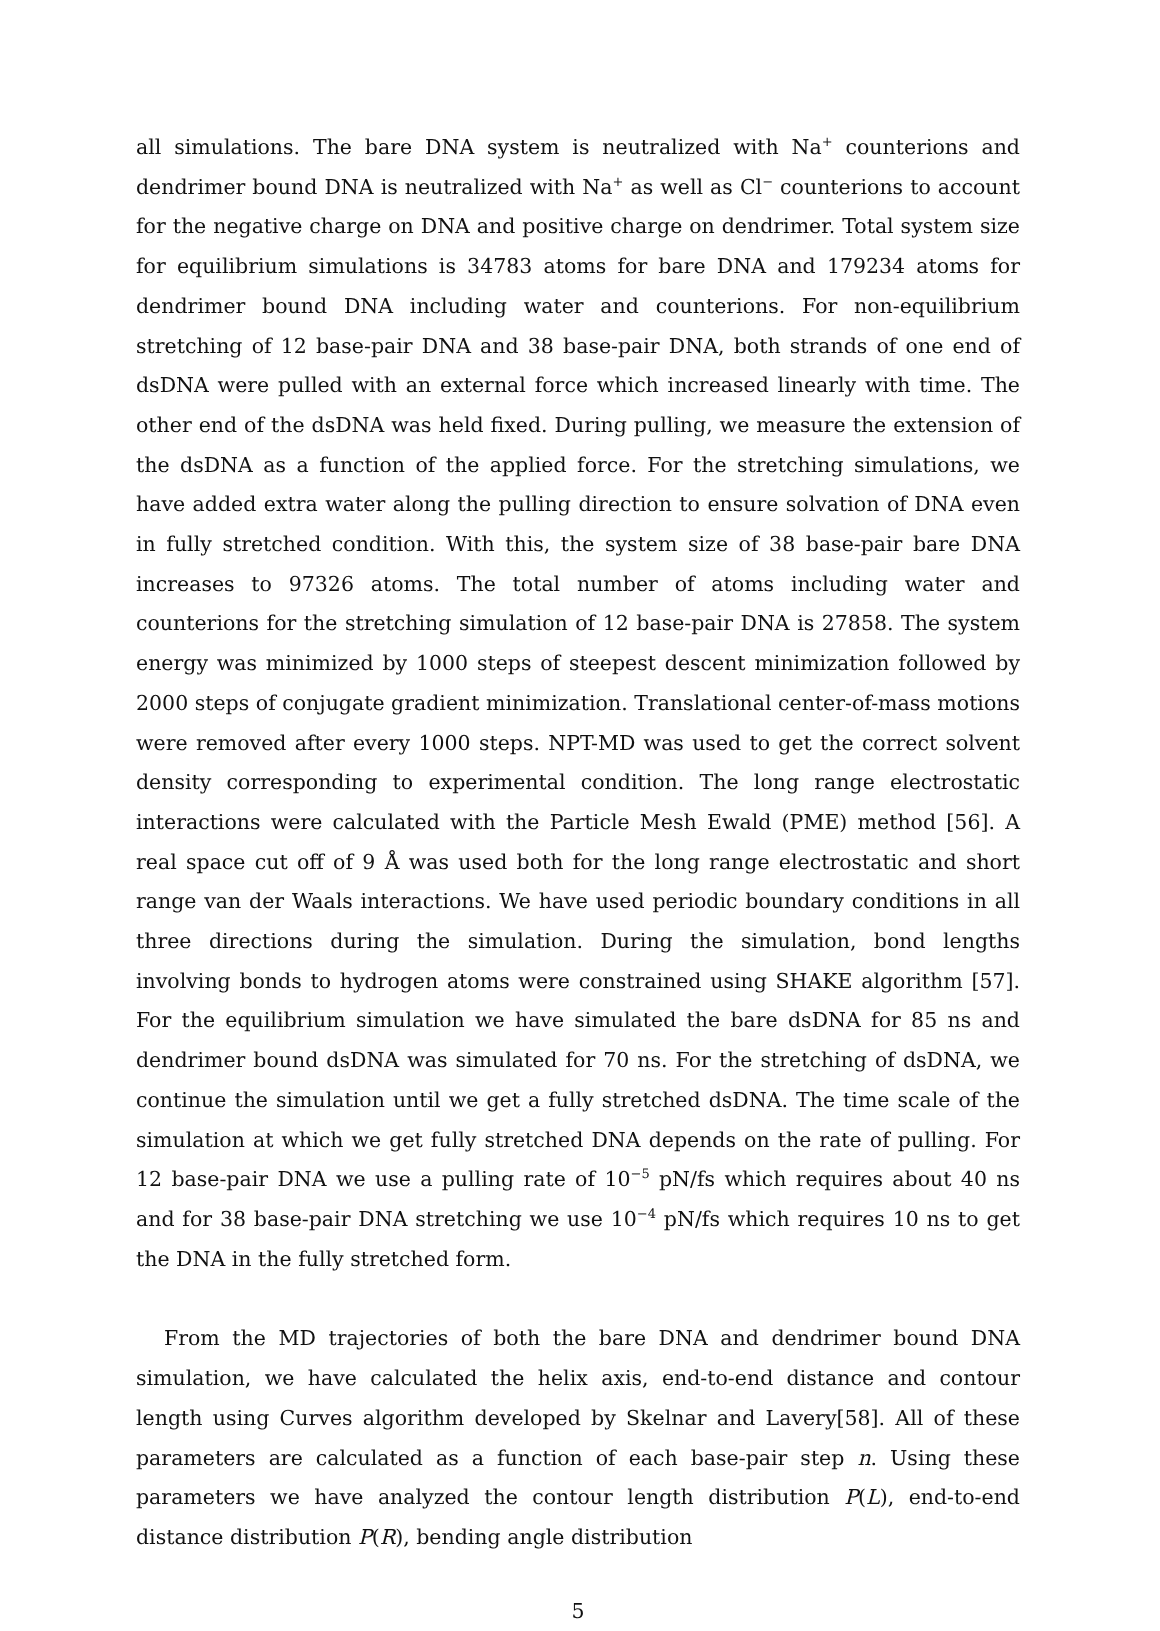all simulations. The bare DNA system is neutralized with Na<sup>+</sup> counterions and dendrimer bound DNA is neutralized with Na<sup>+</sup> as well as Cl<sup>−</sup> counterions to account for the negative charge on DNA and positive charge on dendrimer. Total system size for equilibrium simulations is 34783 atoms for bare DNA and 179234 atoms for dendrimer bound DNA including water and counterions. For non-equilibrium stretching of 12 base-pair DNA and 38 base-pair DNA, both strands of one end of dsDNA were pulled with an external force which increased linearly with time. The other end of the dsDNA was held fixed. During pulling, we measure the extension of the dsDNA as a function of the applied force. For the stretching simulations, we have added extra water along the pulling direction to ensure solvation of DNA even in fully stretched condition. With this, the system size of 38 base-pair bare DNA increases to 97326 atoms. The total number of atoms including water and counterions for the stretching simulation of 12 base-pair DNA is 27858. The system energy was minimized by 1000 steps of steepest descent minimization followed by 2000 steps of conjugate gradient minimization. Translational center-of-mass motions were removed after every 1000 steps. NPT-MD was used to get the correct solvent density corresponding to experimental condition. The long range electrostatic interactions were calculated with the Particle Mesh Ewald (PME) method [56]. A real space cut off of 9 Å was used both for the long range electrostatic and short range van der Waals interactions. We have used periodic boundary conditions in all three directions during the simulation. During the simulation, bond lengths involving bonds to hydrogen atoms were constrained using SHAKE algorithm [57]. For the equilibrium simulation we have simulated the bare dsDNA for 85 ns and dendrimer bound dsDNA was simulated for 70 ns. For the stretching of dsDNA, we continue the simulation until we get a fully stretched dsDNA. The time scale of the simulation at which we get fully stretched DNA depends on the rate of pulling. For 12 base-pair DNA we use a pulling rate of 10<sup>−5</sup> pN/fs which requires about 40 ns and for 38 base-pair DNA stretching we use 10<sup>−4</sup> pN/fs which requires 10 ns to get the DNA in the fully stretched form.
From the MD trajectories of both the bare DNA and dendrimer bound DNA simulation, we have calculated the helix axis, end-to-end distance and contour length using Curves algorithm developed by Skelnar and Lavery[58]. All of these parameters are calculated as a function of each base-pair step n. Using these parameters we have analyzed the contour length distribution P(L), end-to-end distance distribution P(R), bending angle distribution
5